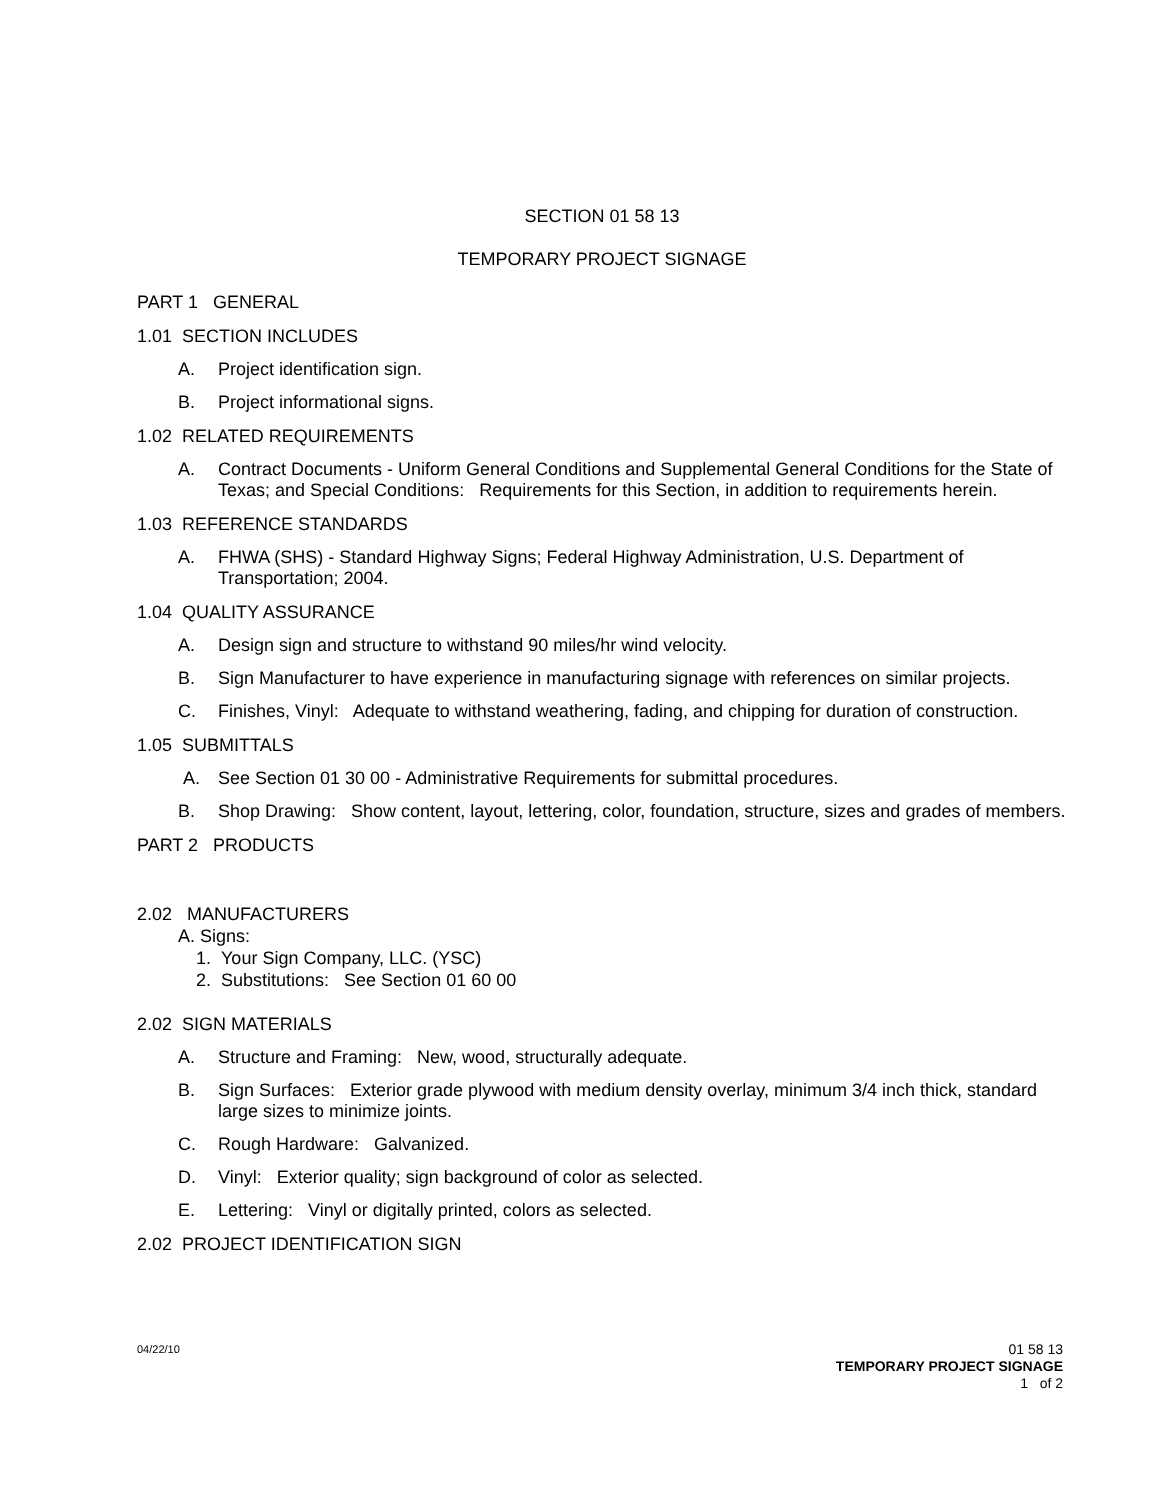SECTION 01 58 13
TEMPORARY PROJECT SIGNAGE
PART 1 GENERAL
1.01 SECTION INCLUDES
A. Project identification sign.
B. Project informational signs.
1.02 RELATED REQUIREMENTS
A. Contract Documents - Uniform General Conditions and Supplemental General Conditions for the State of Texas; and Special Conditions: Requirements for this Section, in addition to requirements herein.
1.03 REFERENCE STANDARDS
A. FHWA (SHS) - Standard Highway Signs; Federal Highway Administration, U.S. Department of Transportation; 2004.
1.04 QUALITY ASSURANCE
A. Design sign and structure to withstand 90 miles/hr wind velocity.
B. Sign Manufacturer to have experience in manufacturing signage with references on similar projects.
C. Finishes, Vinyl: Adequate to withstand weathering, fading, and chipping for duration of construction.
1.05 SUBMITTALS
A. See Section 01 30 00 - Administrative Requirements for submittal procedures.
B. Shop Drawing: Show content, layout, lettering, color, foundation, structure, sizes and grades of members.
PART 2 PRODUCTS
2.02 MANUFACTURERS
A. Signs:
1. Your Sign Company, LLC. (YSC)
2. Substitutions: See Section 01 60 00
2.02 SIGN MATERIALS
A. Structure and Framing: New, wood, structurally adequate.
B. Sign Surfaces: Exterior grade plywood with medium density overlay, minimum 3/4 inch thick, standard large sizes to minimize joints.
C. Rough Hardware: Galvanized.
D. Vinyl: Exterior quality; sign background of color as selected.
E. Lettering: Vinyl or digitally printed, colors as selected.
2.02 PROJECT IDENTIFICATION SIGN
04/22/10 01 58 13
TEMPORARY PROJECT SIGNAGE
1 of 2